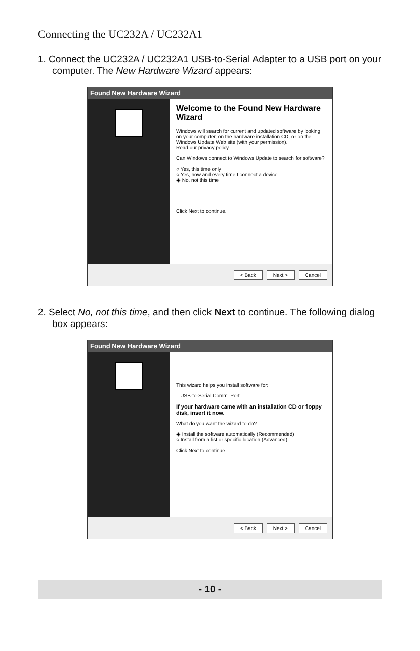Connecting the UC232A / UC232A1
1. Connect the UC232A / UC232A1 USB-to-Serial Adapter to a USB port on your computer. The New Hardware Wizard appears:
Found New Hardware Wizard
Welcome to the Found New Hardware Wizard
Windows will search for current and updated software by looking on your computer, on the hardware installation CD, or on the Windows Update Web site (with your permission).
Read our privacy policy
Can Windows connect to Windows Update to search for software?
○ Yes, this time only
○ Yes, now and every time I connect a device
◉ No, not this time
Click Next to continue.
< Back Next > Cancel
2. Select No, not this time, and then click Next to continue. The following dialog box appears:
Found New Hardware Wizard
This wizard helps you install software for:
USB-to-Serial Comm. Port
If your hardware came with an installation CD or floppy disk, insert it now.
What do you want the wizard to do?
◉ Install the software automatically (Recommended)
○ Install from a list or specific location (Advanced)
Click Next to continue.
< Back Next > Cancel
- 10 -